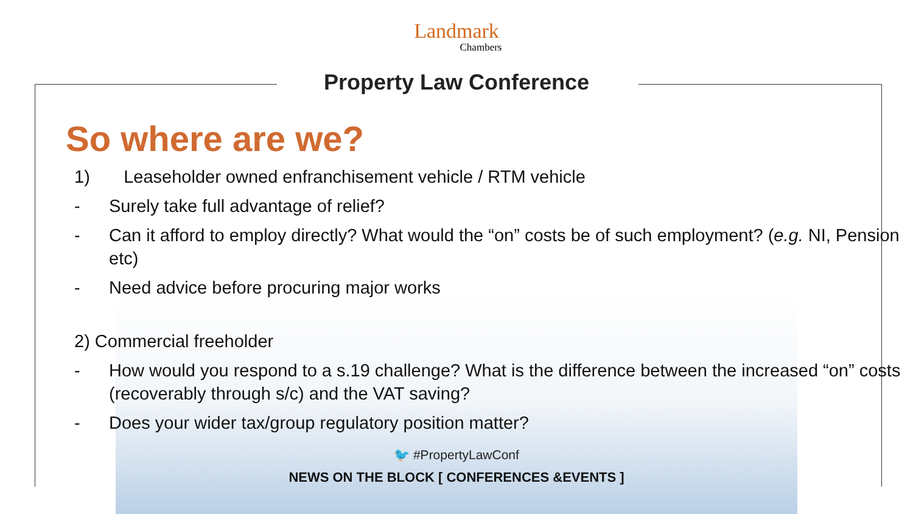Landmark
Chambers
Property Law Conference
So where are we?
1) Leaseholder owned enfranchisement vehicle / RTM vehicle
- Surely take full advantage of relief?
- Can it afford to employ directly? What would the “on” costs be of such employment? (e.g. NI, Pension etc)
- Need advice before procuring major works
2) Commercial freeholder
- How would you respond to a s.19 challenge? What is the difference between the increased “on” costs (recoverably through s/c) and the VAT saving?
- Does your wider tax/group regulatory position matter?
🐦 #PropertyLawConf
NEWS ON THE BLOCK [ CONFERENCES &EVENTS ]